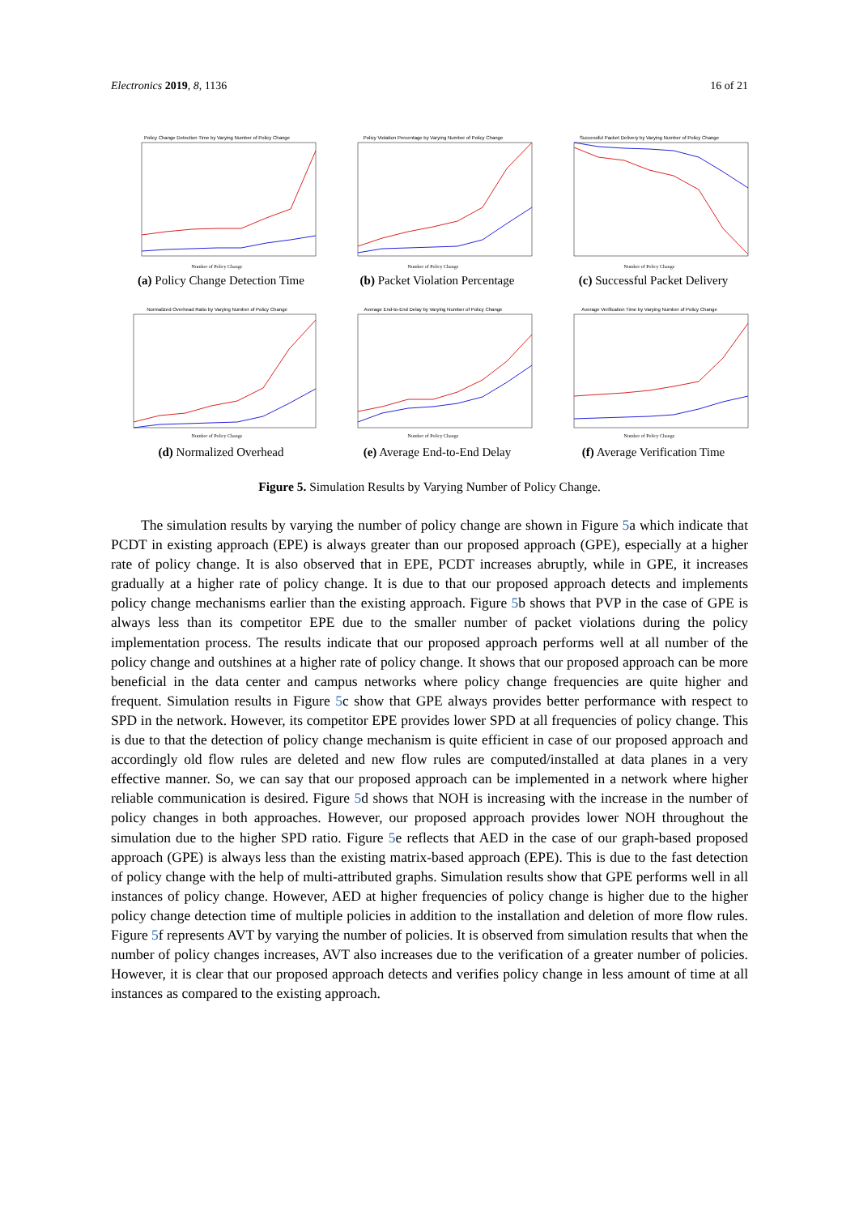Electronics 2019, 8, 1136 16 of 21
Policy Change Detection Time by Varying Number of Policy Change
Number of Policy Change
(a) Policy Change Detection Time
Policy Violation Percentage by Varying Number of Policy Change
Number of Policy Change
(b) Packet Violation Percentage
Successful Packet Delivery by Varying Number of Policy Change
Number of Policy Change
(c) Successful Packet Delivery
Normalized Overhead Ratio by Varying Number of Policy Change
Number of Policy Change
(d) Normalized Overhead
Average End-to-End Delay by Varying Number of Policy Change
Number of Policy Change
(e) Average End-to-End Delay
Average Verification Time by Varying Number of Policy Change
Number of Policy Change
(f) Average Verification Time
Figure 5. Simulation Results by Varying Number of Policy Change.
The simulation results by varying the number of policy change are shown in Figure 5a which indicate that PCDT in existing approach (EPE) is always greater than our proposed approach (GPE), especially at a higher rate of policy change. It is also observed that in EPE, PCDT increases abruptly, while in GPE, it increases gradually at a higher rate of policy change. It is due to that our proposed approach detects and implements policy change mechanisms earlier than the existing approach. Figure 5b shows that PVP in the case of GPE is always less than its competitor EPE due to the smaller number of packet violations during the policy implementation process. The results indicate that our proposed approach performs well at all number of the policy change and outshines at a higher rate of policy change. It shows that our proposed approach can be more beneficial in the data center and campus networks where policy change frequencies are quite higher and frequent. Simulation results in Figure 5c show that GPE always provides better performance with respect to SPD in the network. However, its competitor EPE provides lower SPD at all frequencies of policy change. This is due to that the detection of policy change mechanism is quite efficient in case of our proposed approach and accordingly old flow rules are deleted and new flow rules are computed/installed at data planes in a very effective manner. So, we can say that our proposed approach can be implemented in a network where higher reliable communication is desired. Figure 5d shows that NOH is increasing with the increase in the number of policy changes in both approaches. However, our proposed approach provides lower NOH throughout the simulation due to the higher SPD ratio. Figure 5e reflects that AED in the case of our graph-based proposed approach (GPE) is always less than the existing matrix-based approach (EPE). This is due to the fast detection of policy change with the help of multi-attributed graphs. Simulation results show that GPE performs well in all instances of policy change. However, AED at higher frequencies of policy change is higher due to the higher policy change detection time of multiple policies in addition to the installation and deletion of more flow rules. Figure 5f represents AVT by varying the number of policies. It is observed from simulation results that when the number of policy changes increases, AVT also increases due to the verification of a greater number of policies. However, it is clear that our proposed approach detects and verifies policy change in less amount of time at all instances as compared to the existing approach.